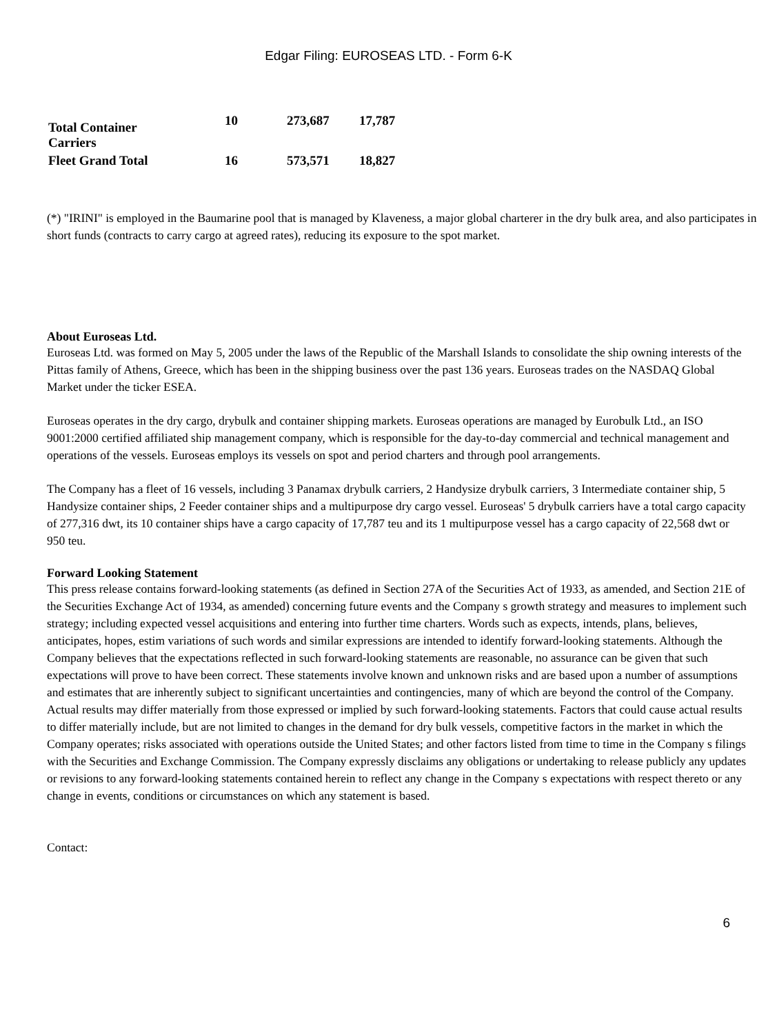Edgar Filing: EUROSEAS LTD. - Form 6-K
| Total Container Carriers | 10 | 273,687 | 17,787 |
| Fleet Grand Total | 16 | 573,571 | 18,827 |
(*) "IRINI" is employed in the Baumarine pool that is managed by Klaveness, a major global charterer in the dry bulk area, and also participates in short funds (contracts to carry cargo at agreed rates), reducing its exposure to the spot market.
About Euroseas Ltd.
Euroseas Ltd. was formed on May 5, 2005 under the laws of the Republic of the Marshall Islands to consolidate the ship owning interests of the Pittas family of Athens, Greece, which has been in the shipping business over the past 136 years. Euroseas trades on the NASDAQ Global Market under the ticker ESEA.
Euroseas operates in the dry cargo, drybulk and container shipping markets. Euroseas operations are managed by Eurobulk Ltd., an ISO 9001:2000 certified affiliated ship management company, which is responsible for the day-to-day commercial and technical management and operations of the vessels. Euroseas employs its vessels on spot and period charters and through pool arrangements.
The Company has a fleet of 16 vessels, including 3 Panamax drybulk carriers, 2 Handysize drybulk carriers, 3 Intermediate container ship, 5 Handysize container ships, 2 Feeder container ships and a multipurpose dry cargo vessel. Euroseas' 5 drybulk carriers have a total cargo capacity of 277,316 dwt, its 10 container ships have a cargo capacity of 17,787 teu and its 1 multipurpose vessel has a cargo capacity of 22,568 dwt or 950 teu.
Forward Looking Statement
This press release contains forward-looking statements (as defined in Section 27A of the Securities Act of 1933, as amended, and Section 21E of the Securities Exchange Act of 1934, as amended) concerning future events and the Company s growth strategy and measures to implement such strategy; including expected vessel acquisitions and entering into further time charters. Words such as expects, intends, plans, believes, anticipates, hopes, estim variations of such words and similar expressions are intended to identify forward-looking statements. Although the Company believes that the expectations reflected in such forward-looking statements are reasonable, no assurance can be given that such expectations will prove to have been correct. These statements involve known and unknown risks and are based upon a number of assumptions and estimates that are inherently subject to significant uncertainties and contingencies, many of which are beyond the control of the Company. Actual results may differ materially from those expressed or implied by such forward-looking statements. Factors that could cause actual results to differ materially include, but are not limited to changes in the demand for dry bulk vessels, competitive factors in the market in which the Company operates; risks associated with operations outside the United States; and other factors listed from time to time in the Company s filings with the Securities and Exchange Commission. The Company expressly disclaims any obligations or undertaking to release publicly any updates or revisions to any forward-looking statements contained herein to reflect any change in the Company s expectations with respect thereto or any change in events, conditions or circumstances on which any statement is based.
Contact:
6